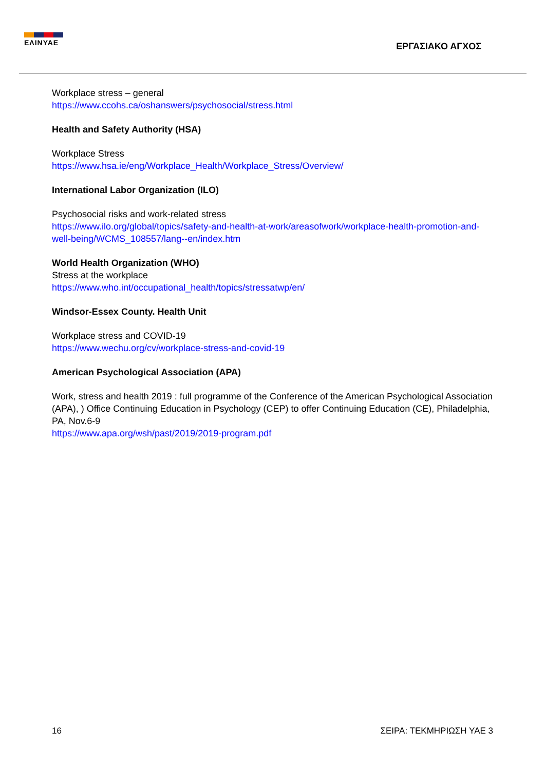ΕΛΙΝΥΑΕ
ΕΡΓΑΣΙΑΚΟ ΑΓΧΟΣ
Workplace stress – general
https://www.ccohs.ca/oshanswers/psychosocial/stress.html
Health and Safety Authority (HSA)
Workplace Stress
https://www.hsa.ie/eng/Workplace_Health/Workplace_Stress/Overview/
International Labor Organization (ILO)
Psychosocial risks and work-related stress
https://www.ilo.org/global/topics/safety-and-health-at-work/areasofwork/workplace-health-promotion-and-well-being/WCMS_108557/lang--en/index.htm
World Health Organization (WHO)
Stress at the workplace
https://www.who.int/occupational_health/topics/stressatwp/en/
Windsor-Essex County. Health Unit
Workplace stress and COVID-19
https://www.wechu.org/cv/workplace-stress-and-covid-19
American Psychological Association (APA)
Work, stress and health 2019 : full programme of the Conference of the American Psychological Association (APA), ) Office Continuing Education in Psychology (CEP) to offer Continuing Education (CE), Philadelphia, PA, Nov.6-9
https://www.apa.org/wsh/past/2019/2019-program.pdf
16 ΣΕΙΡΑ: ΤΕΚΜΗΡΙΩΣΗ ΥΑΕ 3